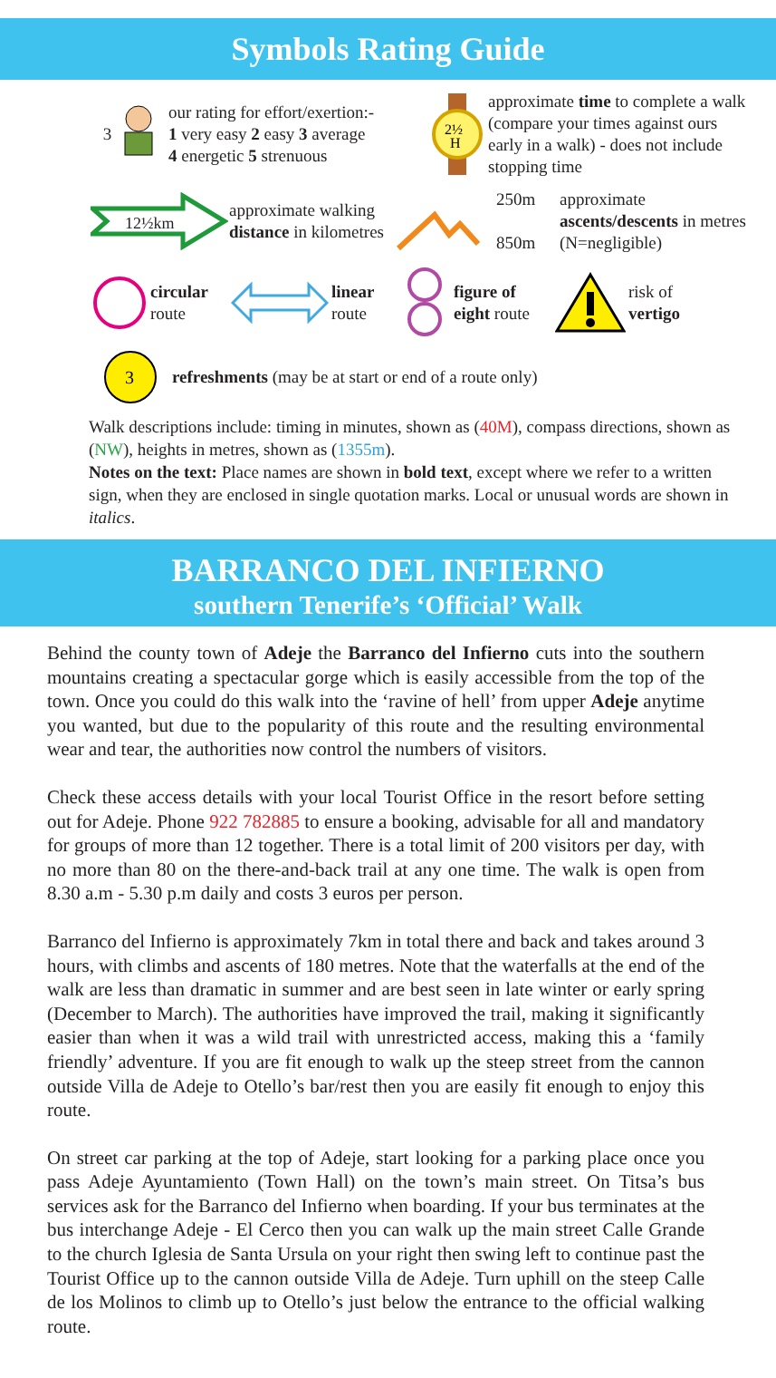Symbols Rating Guide
3
our rating for effort/exertion:-
1 very easy 2 easy 3 average
4 energetic 5 strenuous
2½
H
approximate time to complete a walk (compare your times against ours early in a walk) - does not include stopping time
12½km
approximate walking distance in kilometres
250m
850m
approximate ascents/descents in metres (N=negligible)
circular
route
linear
route
figure of eight route
risk of
vertigo
3
refreshments (may be at start or end of a route only)
Walk descriptions include: timing in minutes, shown as (40M), compass directions, shown as (NW), heights in metres, shown as (1355m).
Notes on the text: Place names are shown in bold text, except where we refer to a written sign, when they are enclosed in single quotation marks. Local or unusual words are shown in italics.
BARRANCO DEL INFIERNO
southern Tenerife’s ‘Official’ Walk
Behind the county town of Adeje the Barranco del Infierno cuts into the southern mountains creating a spectacular gorge which is easily accessible from the top of the town. Once you could do this walk into the ‘ravine of hell’ from upper Adeje anytime you wanted, but due to the popularity of this route and the resulting environmental wear and tear, the authorities now control the numbers of visitors.
Check these access details with your local Tourist Office in the resort before setting out for Adeje. Phone 922 782885 to ensure a booking, advisable for all and mandatory for groups of more than 12 together. There is a total limit of 200 visitors per day, with no more than 80 on the there-and-back trail at any one time. The walk is open from 8.30 a.m - 5.30 p.m daily and costs 3 euros per person.
Barranco del Infierno is approximately 7km in total there and back and takes around 3 hours, with climbs and ascents of 180 metres. Note that the waterfalls at the end of the walk are less than dramatic in summer and are best seen in late winter or early spring (December to March). The authorities have improved the trail, making it significantly easier than when it was a wild trail with unrestricted access, making this a ‘family friendly’ adventure. If you are fit enough to walk up the steep street from the cannon outside Villa de Adeje to Otello’s bar/rest then you are easily fit enough to enjoy this route.
On street car parking at the top of Adeje, start looking for a parking place once you pass Adeje Ayuntamiento (Town Hall) on the town’s main street. On Titsa’s bus services ask for the Barranco del Infierno when boarding. If your bus terminates at the bus interchange Adeje - El Cerco then you can walk up the main street Calle Grande to the church Iglesia de Santa Ursula on your right then swing left to continue past the Tourist Office up to the cannon outside Villa de Adeje. Turn uphill on the steep Calle de los Molinos to climb up to Otello’s just below the entrance to the official walking route.